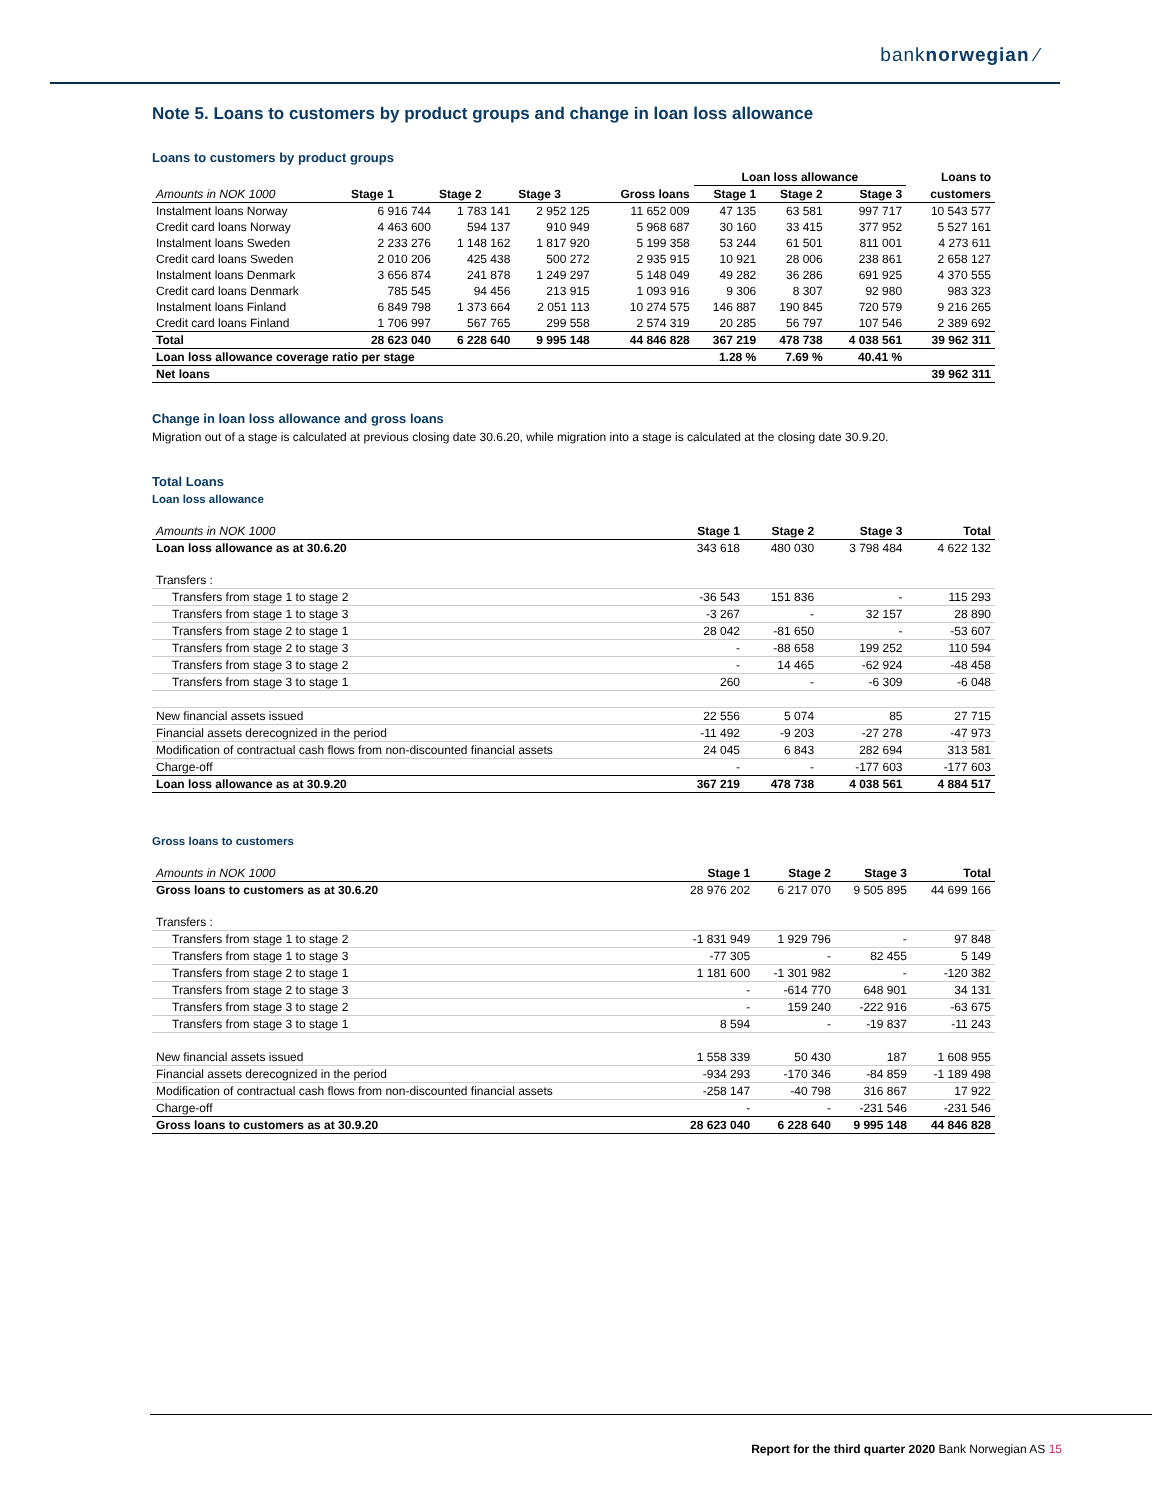banknorwegian ⁄
Note 5. Loans to customers by product groups and change in loan loss allowance
Loans to customers by product groups
| | | | | | Loan loss allowance | | | Loans to |
| --- | --- | --- | --- | --- | --- | --- | --- | --- |
| Amounts in NOK 1000 | Stage 1 | Stage 2 | Stage 3 | Gross loans | Stage 1 | Stage 2 | Stage 3 | customers |
| Instalment loans Norway | 6 916 744 | 1 783 141 | 2 952 125 | 11 652 009 | 47 135 | 63 581 | 997 717 | 10 543 577 |
| Credit card loans Norway | 4 463 600 | 594 137 | 910 949 | 5 968 687 | 30 160 | 33 415 | 377 952 | 5 527 161 |
| Instalment loans Sweden | 2 233 276 | 1 148 162 | 1 817 920 | 5 199 358 | 53 244 | 61 501 | 811 001 | 4 273 611 |
| Credit card loans Sweden | 2 010 206 | 425 438 | 500 272 | 2 935 915 | 10 921 | 28 006 | 238 861 | 2 658 127 |
| Instalment loans Denmark | 3 656 874 | 241 878 | 1 249 297 | 5 148 049 | 49 282 | 36 286 | 691 925 | 4 370 555 |
| Credit card loans Denmark | 785 545 | 94 456 | 213 915 | 1 093 916 | 9 306 | 8 307 | 92 980 | 983 323 |
| Instalment loans Finland | 6 849 798 | 1 373 664 | 2 051 113 | 10 274 575 | 146 887 | 190 845 | 720 579 | 9 216 265 |
| Credit card loans Finland | 1 706 997 | 567 765 | 299 558 | 2 574 319 | 20 285 | 56 797 | 107 546 | 2 389 692 |
| Total | 28 623 040 | 6 228 640 | 9 995 148 | 44 846 828 | 367 219 | 478 738 | 4 038 561 | 39 962 311 |
| Loan loss allowance coverage ratio per stage | | | | | 1.28 % | 7.69 % | 40.41 % | |
| Net loans | | | | | | | | 39 962 311 |
Change in loan loss allowance and gross loans
Migration out of a stage is calculated at previous closing date 30.6.20, while migration into a stage is calculated at the closing date 30.9.20.
Total Loans
Loan loss allowance
| Amounts in NOK 1000 | Stage 1 | Stage 2 | Stage 3 | Total |
| --- | --- | --- | --- | --- |
| Loan loss allowance as at 30.6.20 | 343 618 | 480 030 | 3 798 484 | 4 622 132 |
| Transfers : | | | | |
| Transfers from stage 1 to stage 2 | -36 543 | 151 836 | - | 115 293 |
| Transfers from stage 1 to stage 3 | -3 267 | - | 32 157 | 28 890 |
| Transfers from stage 2 to stage 1 | 28 042 | -81 650 | - | -53 607 |
| Transfers from stage 2 to stage 3 | - | -88 658 | 199 252 | 110 594 |
| Transfers from stage 3 to stage 2 | - | 14 465 | -62 924 | -48 458 |
| Transfers from stage 3 to stage 1 | 260 | - | -6 309 | -6 048 |
| New financial assets issued | 22 556 | 5 074 | 85 | 27 715 |
| Financial assets derecognized in the period | -11 492 | -9 203 | -27 278 | -47 973 |
| Modification of contractual cash flows from non-discounted financial assets | 24 045 | 6 843 | 282 694 | 313 581 |
| Charge-off | - | - | -177 603 | -177 603 |
| Loan loss allowance as at 30.9.20 | 367 219 | 478 738 | 4 038 561 | 4 884 517 |
Gross loans to customers
| Amounts in NOK 1000 | Stage 1 | Stage 2 | Stage 3 | Total |
| --- | --- | --- | --- | --- |
| Gross loans to customers as at 30.6.20 | 28 976 202 | 6 217 070 | 9 505 895 | 44 699 166 |
| Transfers : | | | | |
| Transfers from stage 1 to stage 2 | -1 831 949 | 1 929 796 | - | 97 848 |
| Transfers from stage 1 to stage 3 | -77 305 | - | 82 455 | 5 149 |
| Transfers from stage 2 to stage 1 | 1 181 600 | -1 301 982 | - | -120 382 |
| Transfers from stage 2 to stage 3 | - | -614 770 | 648 901 | 34 131 |
| Transfers from stage 3 to stage 2 | - | 159 240 | -222 916 | -63 675 |
| Transfers from stage 3 to stage 1 | 8 594 | - | -19 837 | -11 243 |
| New financial assets issued | 1 558 339 | 50 430 | 187 | 1 608 955 |
| Financial assets derecognized in the period | -934 293 | -170 346 | -84 859 | -1 189 498 |
| Modification of contractual cash flows from non-discounted financial assets | -258 147 | -40 798 | 316 867 | 17 922 |
| Charge-off | - | - | -231 546 | -231 546 |
| Gross loans to customers as at 30.9.20 | 28 623 040 | 6 228 640 | 9 995 148 | 44 846 828 |
Report for the third quarter 2020 Bank Norwegian AS 15